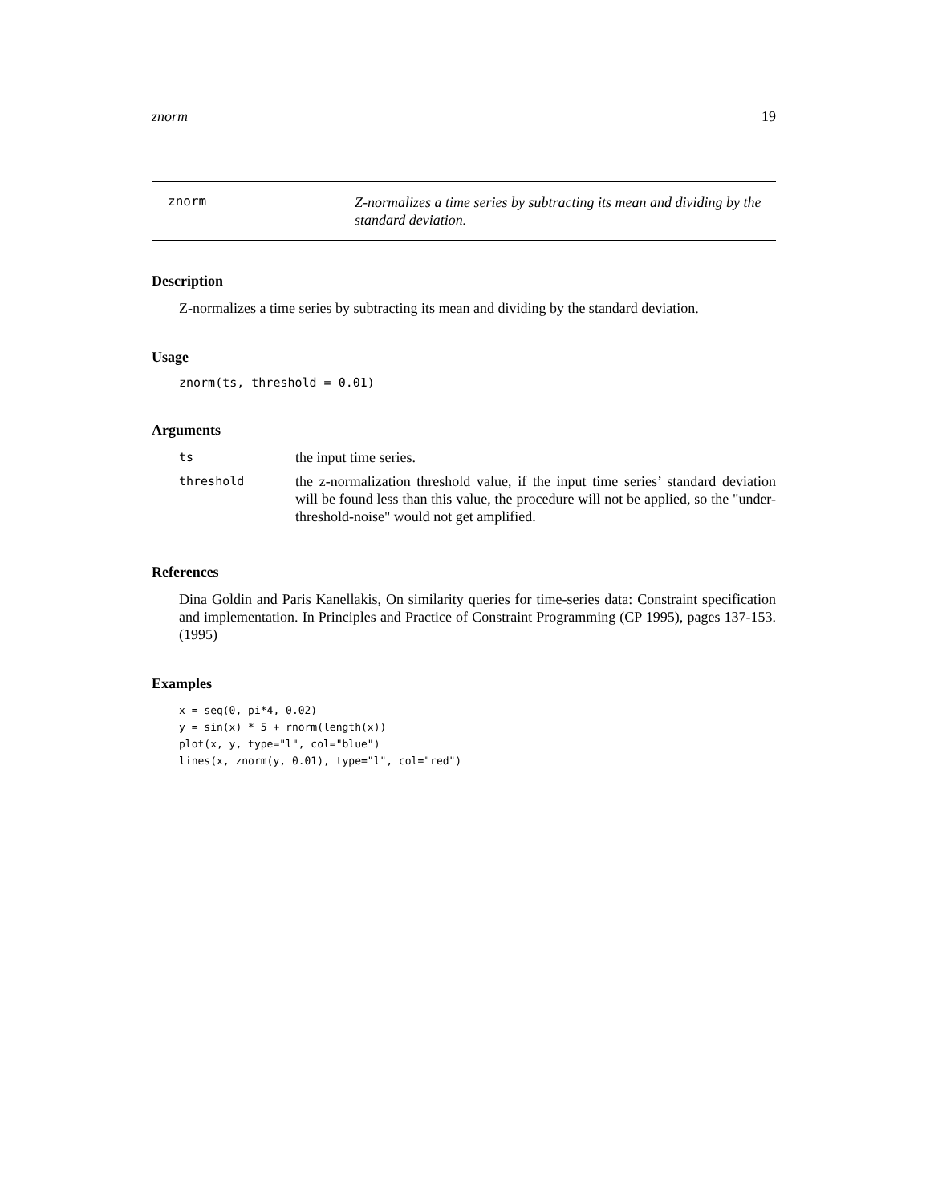znorm 19
znorm
Z-normalizes a time series by subtracting its mean and dividing by the standard deviation.
Description
Z-normalizes a time series by subtracting its mean and dividing by the standard deviation.
Usage
znorm(ts, threshold = 0.01)
Arguments
| ts | the input time series. |
| threshold | the z-normalization threshold value, if the input time series’ standard deviation will be found less than this value, the procedure will not be applied, so the "under-threshold-noise" would not get amplified. |
References
Dina Goldin and Paris Kanellakis, On similarity queries for time-series data: Constraint specification and implementation. In Principles and Practice of Constraint Programming (CP 1995), pages 137-153. (1995)
Examples
x = seq(0, pi*4, 0.02)
y = sin(x) * 5 + rnorm(length(x))
plot(x, y, type="l", col="blue")
lines(x, znorm(y, 0.01), type="l", col="red")